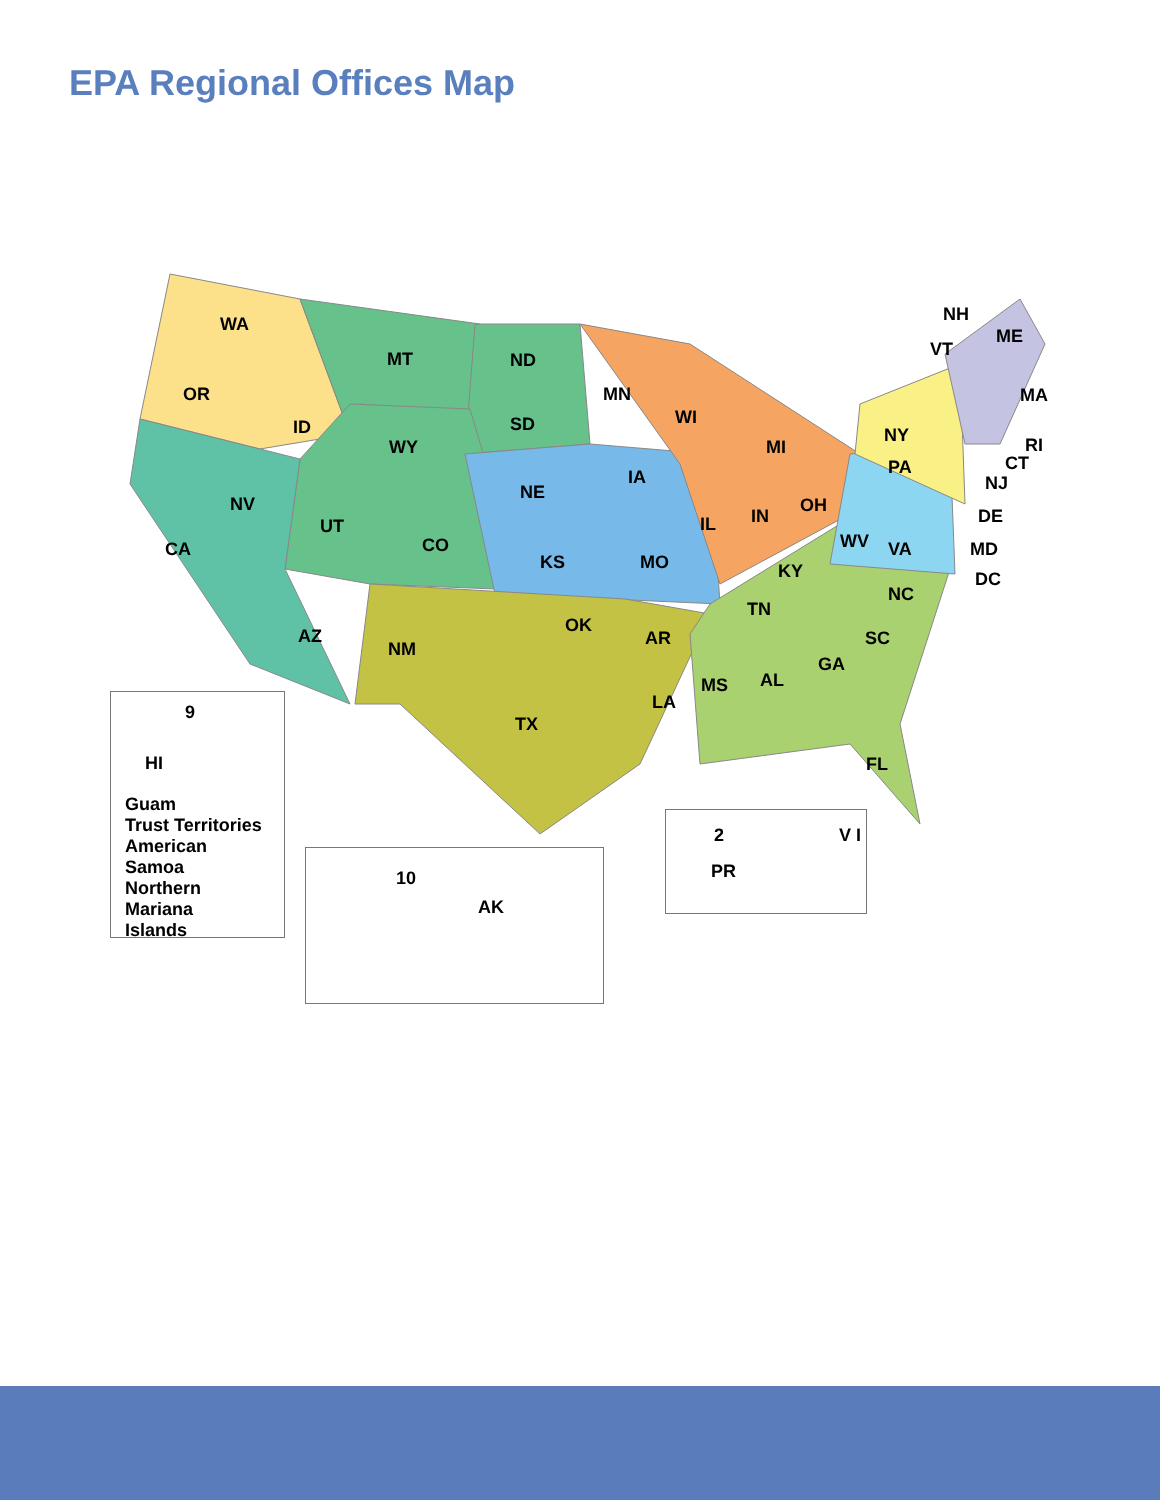EPA Regional Offices Map
WA
OR
ID
MT ND
SD
WY
NV
UT
CO
CA
AZ
NM
NE
KS
IA
MO
MN
WI
MI
IL IN
OH
OK
TX
AR
LA
KY
TN
MS AL
GA
FL
SC
NC
WV VA
PA
NY
NH
VT
ME
MA
RI
CT
NJ
DE
MD
DC
9
HI
Guam
Trust Territories
American Samoa
Northern Mariana
Islands
10
AK
2 V I
PR